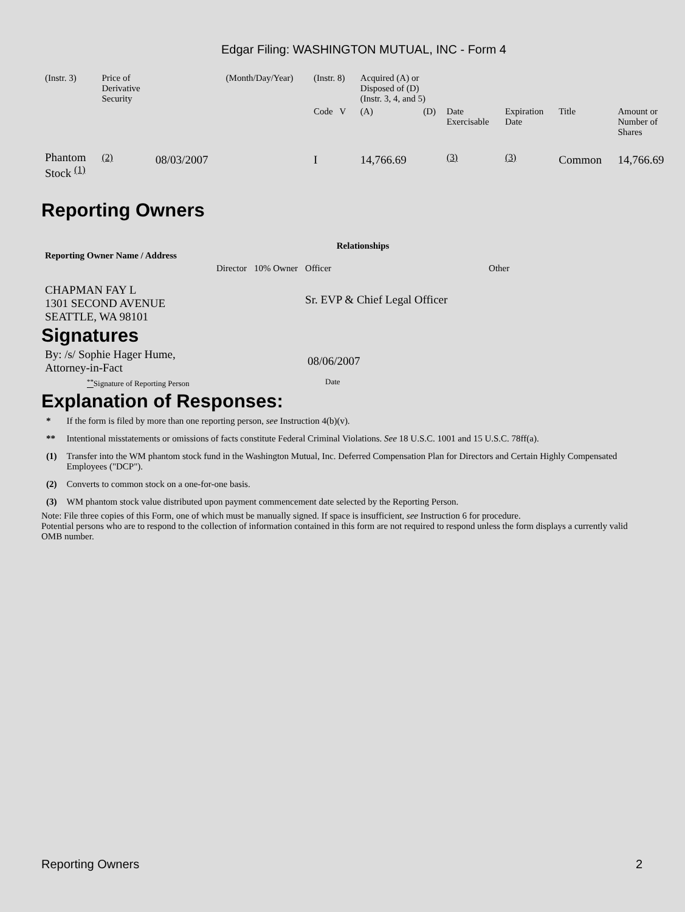Edgar Filing: WASHINGTON MUTUAL, INC - Form 4
| (Instr. 3) | Price of Derivative Security | | (Month/Day/Year) | (Instr. 8) | Acquired (A) or Disposed of (D) (Instr. 3, 4, and 5) | | | | | | |
| | | | | Code V | (A) | (D) | Date Exercisable | Expiration Date | Title | Amount or Number of Shares | |
| Phantom Stock <sup>(1)</sup> | <sup>(2)</sup> | 08/03/2007 | | I | 14,766.69 | | <sup>(3)</sup> | <sup>(3)</sup> | Common | 14,766.69 | |
Reporting Owners
| Reporting Owner Name / Address | Relationships | | | |
| --- | --- | --- | --- | --- |
| | Director | 10% Owner | Officer | Other |
| CHAPMAN FAY L 1301 SECOND AVENUE SEATTLE, WA 98101 | | | Sr. EVP & Chief Legal Officer | |
Signatures
| By: /s/ Sophie Hager Hume, Attorney-in-Fact | 08/06/2007 |
| <sup>**</sup> Signature of Reporting Person | Date |
Explanation of Responses:
| * | If the form is filed by more than one reporting person, see Instruction 4(b)(v). |
| ** | Intentional misstatements or omissions of facts constitute Federal Criminal Violations. See 18 U.S.C. 1001 and 15 U.S.C. 78ff(a). |
| (1) | Transfer into the WM phantom stock fund in the Washington Mutual, Inc. Deferred Compensation Plan for Directors and Certain Highly Compensated Employees ("DCP"). |
| (2) | Converts to common stock on a one-for-one basis. |
| (3) | WM phantom stock value distributed upon payment commencement date selected by the Reporting Person. |
Note: File three copies of this Form, one of which must be manually signed. If space is insufficient, see Instruction 6 for procedure.
Potential persons who are to respond to the collection of information contained in this form are not required to respond unless the form displays a currently valid OMB number.
Reporting Owners 2